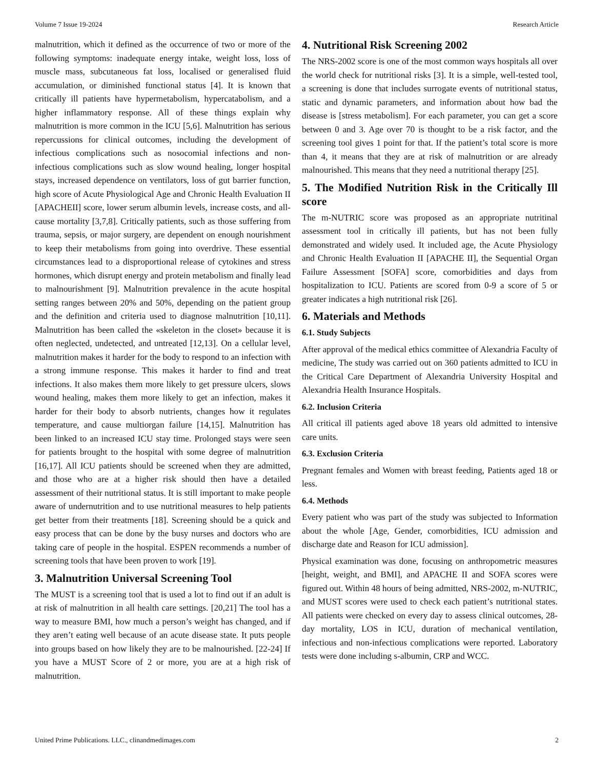Volume 7 Issue 19-2024 Research Article
malnutrition, which it defined as the occurrence of two or more of the following symptoms: inadequate energy intake, weight loss, loss of muscle mass, subcutaneous fat loss, localised or generalised fluid accumulation, or diminished functional status [4]. It is known that critically ill patients have hypermetabolism, hypercatabolism, and a higher inflammatory response. All of these things explain why malnutrition is more common in the ICU [5,6]. Malnutrition has serious repercussions for clinical outcomes, including the development of infectious complications such as nosocomial infections and non-infectious complications such as slow wound healing, longer hospital stays, increased dependence on ventilators, loss of gut barrier function, high score of Acute Physiological Age and Chronic Health Evaluation II [APACHEII] score, lower serum albumin levels, increase costs, and all-cause mortality [3,7,8]. Critically patients, such as those suffering from trauma, sepsis, or major surgery, are dependent on enough nourishment to keep their metabolisms from going into overdrive. These essential circumstances lead to a disproportional release of cytokines and stress hormones, which disrupt energy and protein metabolism and finally lead to malnourishment [9]. Malnutrition prevalence in the acute hospital setting ranges between 20% and 50%, depending on the patient group and the definition and criteria used to diagnose malnutrition [10,11]. Malnutrition has been called the «skeleton in the closet» because it is often neglected, undetected, and untreated [12,13]. On a cellular level, malnutrition makes it harder for the body to respond to an infection with a strong immune response. This makes it harder to find and treat infections. It also makes them more likely to get pressure ulcers, slows wound healing, makes them more likely to get an infection, makes it harder for their body to absorb nutrients, changes how it regulates temperature, and cause multiorgan failure [14,15]. Malnutrition has been linked to an increased ICU stay time. Prolonged stays were seen for patients brought to the hospital with some degree of malnutrition [16,17]. All ICU patients should be screened when they are admitted, and those who are at a higher risk should then have a detailed assessment of their nutritional status. It is still important to make people aware of undernutrition and to use nutritional measures to help patients get better from their treatments [18]. Screening should be a quick and easy process that can be done by the busy nurses and doctors who are taking care of people in the hospital. ESPEN recommends a number of screening tools that have been proven to work [19].
3. Malnutrition Universal Screening Tool
The MUST is a screening tool that is used a lot to find out if an adult is at risk of malnutrition in all health care settings. [20,21] The tool has a way to measure BMI, how much a person’s weight has changed, and if they aren’t eating well because of an acute disease state. It puts people into groups based on how likely they are to be malnourished. [22-24] If you have a MUST Score of 2 or more, you are at a high risk of malnutrition.
4. Nutritional Risk Screening 2002
The NRS-2002 score is one of the most common ways hospitals all over the world check for nutritional risks [3]. It is a simple, well-tested tool, a screening is done that includes surrogate events of nutritional status, static and dynamic parameters, and information about how bad the disease is [stress metabolism]. For each parameter, you can get a score between 0 and 3. Age over 70 is thought to be a risk factor, and the screening tool gives 1 point for that. If the patient’s total score is more than 4, it means that they are at risk of malnutrition or are already malnourished. This means that they need a nutritional therapy [25].
5. The Modified Nutrition Risk in the Critically Ill score
The m-NUTRIC score was proposed as an appropriate nutritinal assessment tool in critically ill patients, but has not been fully demonstrated and widely used. It included age, the Acute Physiology and Chronic Health Evaluation II [APACHE II], the Sequential Organ Failure Assessment [SOFA] score, comorbidities and days from hospitalization to ICU. Patients are scored from 0-9 a score of 5 or greater indicates a high nutritional risk [26].
6. Materials and Methods
6.1. Study Subjects
After approval of the medical ethics committee of Alexandria Faculty of medicine, The study was carried out on 360 patients admitted to ICU in the Critical Care Department of Alexandria University Hospital and Alexandria Health Insurance Hospitals.
6.2. Inclusion Criteria
All critical ill patients aged above 18 years old admitted to intensive care units.
6.3. Exclusion Criteria
Pregnant females and Women with breast feeding, Patients aged 18 or less.
6.4. Methods
Every patient who was part of the study was subjected to Information about the whole [Age, Gender, comorbidities, ICU admission and discharge date and Reason for ICU admission].
Physical examination was done, focusing on anthropometric measures [height, weight, and BMI], and APACHE II and SOFA scores were figured out. Within 48 hours of being admitted, NRS-2002, m-NUTRIC, and MUST scores were used to check each patient’s nutritional states. All patients were checked on every day to assess clinical outcomes, 28-day mortality, LOS in ICU, duration of mechanical ventilation, infectious and non-infectious complications were reported. Laboratory tests were done including s-albumin, CRP and WCC.
United Prime Publications. LLC., clinandmedimages.com 2